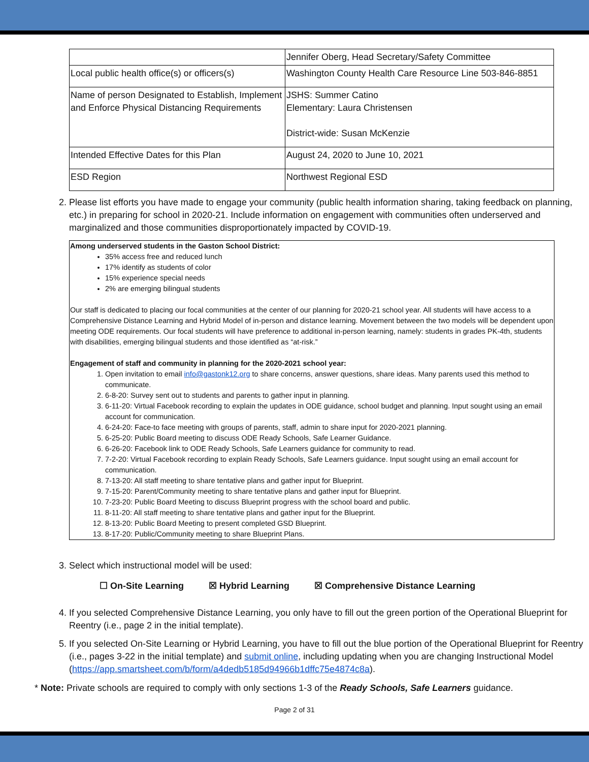| | Jennifer Oberg, Head Secretary/Safety Committee |
| Local public health office(s) or officers(s) | Washington County Health Care Resource Line 503-846-8851 |
| Name of person Designated to Establish, Implement and Enforce Physical Distancing Requirements | JSHS: Summer Catino Elementary: Laura Christensen District-wide: Susan McKenzie |
| Intended Effective Dates for this Plan | August 24, 2020 to June 10, 2021 |
| ESD Region | Northwest Regional ESD |
2. Please list efforts you have made to engage your community (public health information sharing, taking feedback on planning, etc.) in preparing for school in 2020-21. Include information on engagement with communities often underserved and marginalized and those communities disproportionately impacted by COVID-19.
Among underserved students in the Gaston School District:
35% access free and reduced lunch
17% identify as students of color
15% experience special needs
2% are emerging bilingual students
Our staff is dedicated to placing our focal communities at the center of our planning for 2020-21 school year. All students will have access to a Comprehensive Distance Learning and Hybrid Model of in-person and distance learning. Movement between the two models will be dependent upon meeting ODE requirements. Our focal students will have preference to additional in-person learning, namely: students in grades PK-4th, students with disabilities, emerging bilingual students and those identified as “at-risk.”
Engagement of staff and community in planning for the 2020-2021 school year:
1. Open invitation to email info@gastonk12.org to share concerns, answer questions, share ideas. Many parents used this method to communicate.
2. 6-8-20: Survey sent out to students and parents to gather input in planning.
3. 6-11-20: Virtual Facebook recording to explain the updates in ODE guidance, school budget and planning. Input sought using an email account for communication.
4. 6-24-20: Face-to face meeting with groups of parents, staff, admin to share input for 2020-2021 planning.
5. 6-25-20: Public Board meeting to discuss ODE Ready Schools, Safe Learner Guidance.
6. 6-26-20: Facebook link to ODE Ready Schools, Safe Learners guidance for community to read.
7. 7-2-20: Virtual Facebook recording to explain Ready Schools, Safe Learners guidance. Input sought using an email account for communication.
8. 7-13-20: All staff meeting to share tentative plans and gather input for Blueprint.
9. 7-15-20: Parent/Community meeting to share tentative plans and gather input for Blueprint.
10. 7-23-20: Public Board Meeting to discuss Blueprint progress with the school board and public.
11. 8-11-20: All staff meeting to share tentative plans and gather input for the Blueprint.
12. 8-13-20: Public Board Meeting to present completed GSD Blueprint.
13. 8-17-20: Public/Community meeting to share Blueprint Plans.
3. Select which instructional model will be used:
☐ On-Site Learning ☒ Hybrid Learning ☒ Comprehensive Distance Learning
4. If you selected Comprehensive Distance Learning, you only have to fill out the green portion of the Operational Blueprint for Reentry (i.e., page 2 in the initial template).
5. If you selected On-Site Learning or Hybrid Learning, you have to fill out the blue portion of the Operational Blueprint for Reentry (i.e., pages 3-22 in the initial template) and submit online, including updating when you are changing Instructional Model (https://app.smartsheet.com/b/form/a4dedb5185d94966b1dffc75e4874c8a).
* Note: Private schools are required to comply with only sections 1-3 of the Ready Schools, Safe Learners guidance.
Page 2 of 31